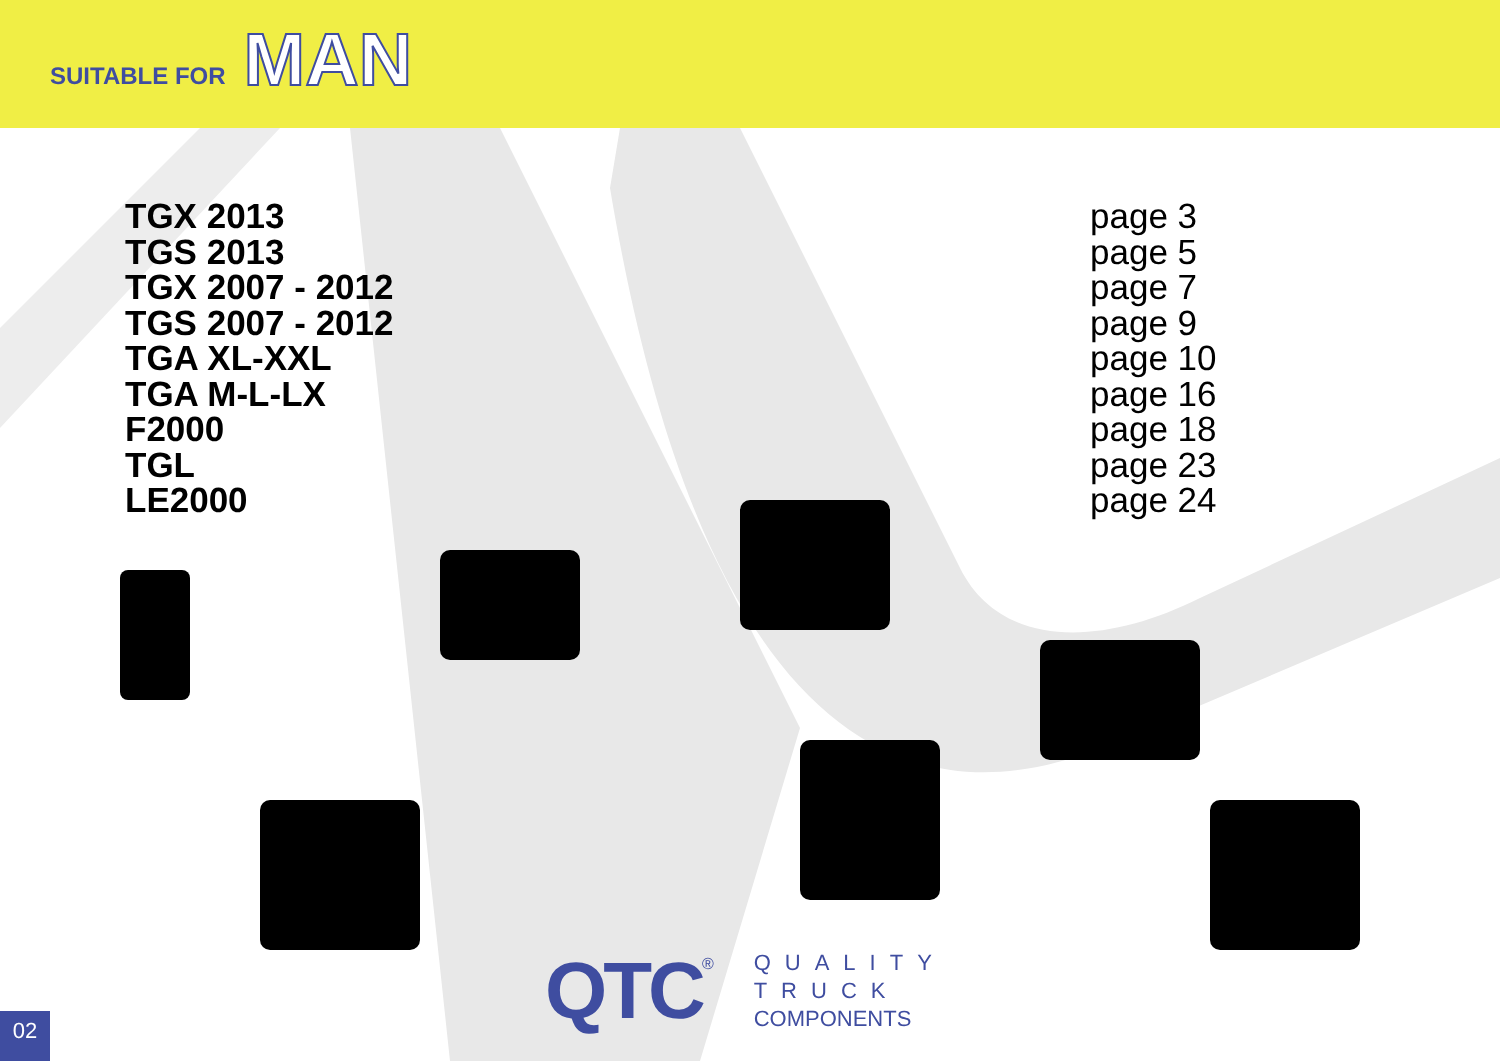SUITABLE FOR MAN
| TGX 2013 | page 3 |
| TGS 2013 | page 5 |
| TGX 2007 - 2012 | page 7 |
| TGS 2007 - 2012 | page 9 |
| TGA XL-XXL | page 10 |
| TGA M-L-LX | page 16 |
| F2000 | page 18 |
| TGL | page 23 |
| LE2000 | page 24 |
QTC ®
QUALITY
TRUCK
COMPONENTS
02